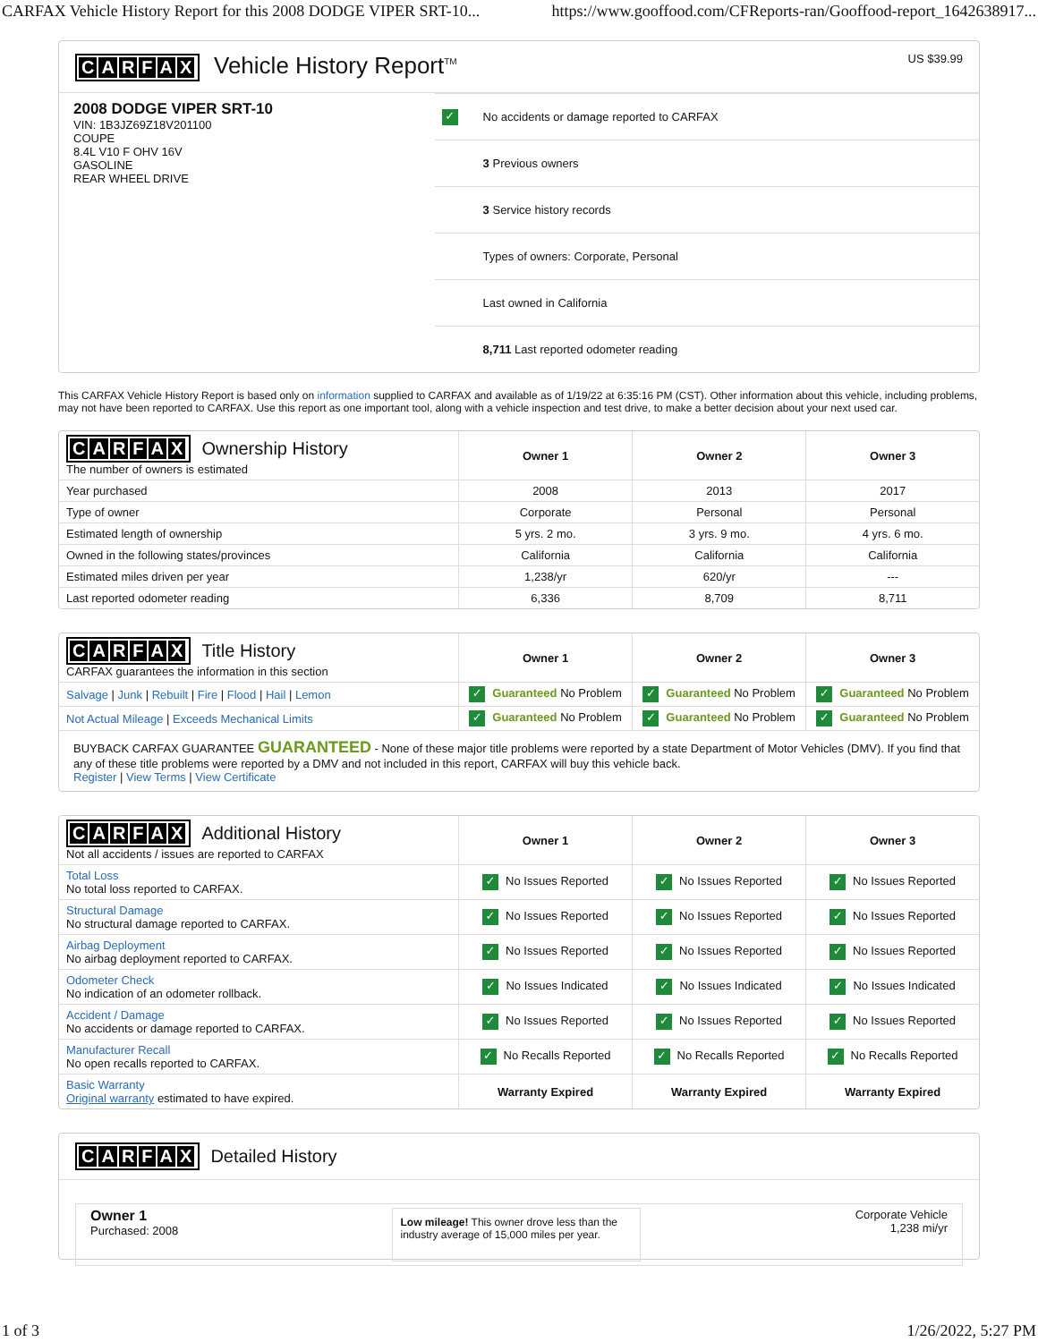CARFAX Vehicle History Report for this 2008 DODGE VIPER SRT-10... https://www.gooffood.com/CFReports-ran/Gooffood-report_1642638917...
CARFAX
Vehicle History Report<sup>TM</sup>
US $39.99
2008 DODGE VIPER SRT-10
VIN: 1B3JZ69Z18V201100
COUPE
8.4L V10 F OHV 16V
GASOLINE
REAR WHEEL DRIVE
| ✓ | No accidents or damage reported to CARFAX |
| | 3 Previous owners |
| | 3 Service history records |
| | Types of owners: Corporate, Personal |
| | Last owned in California |
| | 8,711 Last reported odometer reading |
This CARFAX Vehicle History Report is based only on information supplied to CARFAX and available as of 1/19/22 at 6:35:16 PM (CST). Other information about this vehicle, including problems, may not have been reported to CARFAX. Use this report as one important tool, along with a vehicle inspection and test drive, to make a better decision about your next used car.
| C A R F A X Ownership History The number of owners is estimated | Owner 1 | Owner 2 | Owner 3 |
| Year purchased | 2008 | 2013 | 2017 |
| Type of owner | Corporate | Personal | Personal |
| Estimated length of ownership | 5 yrs. 2 mo. | 3 yrs. 9 mo. | 4 yrs. 6 mo. |
| Owned in the following states/provinces | California | California | California |
| Estimated miles driven per year | 1,238/yr | 620/yr | --- |
| Last reported odometer reading | 6,336 | 8,709 | 8,711 |
| C A R F A X Title History CARFAX guarantees the information in this section | Owner 1 | Owner 2 | Owner 3 |
| Salvage / Junk / Rebuilt / Fire / Flood / Hail / Lemon | ✓ Guaranteed No Problem | ✓ Guaranteed No Problem | ✓ Guaranteed No Problem |
| Not Actual Mileage / Exceeds Mechanical Limits | ✓ Guaranteed No Problem | ✓ Guaranteed No Problem | ✓ Guaranteed No Problem |
| BUYBACK CARFAX GUARANTEE GUARANTEED - None of these major title problems were reported by a state Department of Motor Vehicles (DMV). If you find that any of these title problems were reported by a DMV and not included in this report, CARFAX will buy this vehicle back. Register / View Terms / View Certificate | | | |
| C A R F A X Additional History Not all accidents / issues are reported to CARFAX | Owner 1 | Owner 2 | Owner 3 |
| Total Loss No total loss reported to CARFAX. | ✓ No Issues Reported | ✓ No Issues Reported | ✓ No Issues Reported |
| Structural Damage No structural damage reported to CARFAX. | ✓ No Issues Reported | ✓ No Issues Reported | ✓ No Issues Reported |
| Airbag Deployment No airbag deployment reported to CARFAX. | ✓ No Issues Reported | ✓ No Issues Reported | ✓ No Issues Reported |
| Odometer Check No indication of an odometer rollback. | ✓ No Issues Indicated | ✓ No Issues Indicated | ✓ No Issues Indicated |
| Accident / Damage No accidents or damage reported to CARFAX. | ✓ No Issues Reported | ✓ No Issues Reported | ✓ No Issues Reported |
| Manufacturer Recall No open recalls reported to CARFAX. | ✓ No Recalls Reported | ✓ No Recalls Reported | ✓ No Recalls Reported |
| Basic Warranty Original warranty estimated to have expired. | Warranty Expired | Warranty Expired | Warranty Expired |
CARFAX
Detailed History
Owner 1
Purchased: 2008
Low mileage! This owner drove less than the industry average of 15,000 miles per year.
Corporate Vehicle
1,238 mi/yr
1 of 3 1/26/2022, 5:27 PM